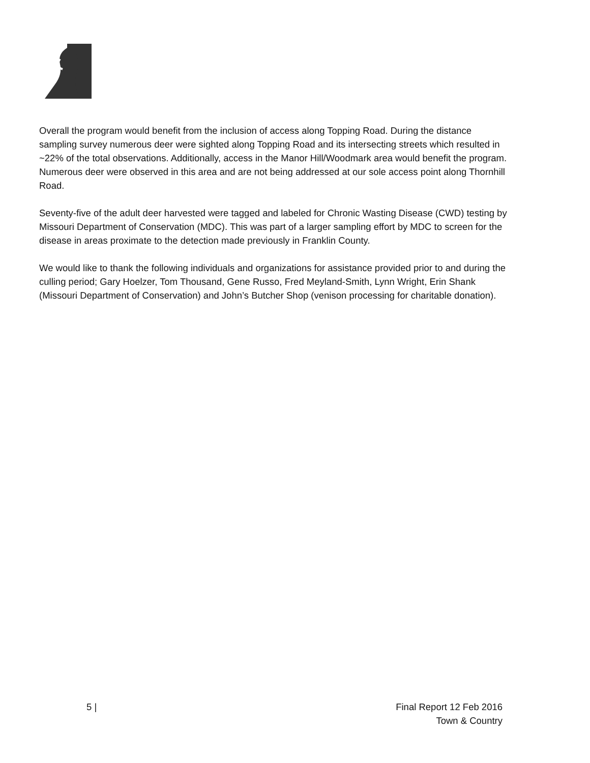Overall the program would benefit from the inclusion of access along Topping Road. During the distance sampling survey numerous deer were sighted along Topping Road and its intersecting streets which resulted in ~22% of the total observations. Additionally, access in the Manor Hill/Woodmark area would benefit the program. Numerous deer were observed in this area and are not being addressed at our sole access point along Thornhill Road.
Seventy-five of the adult deer harvested were tagged and labeled for Chronic Wasting Disease (CWD) testing by Missouri Department of Conservation (MDC). This was part of a larger sampling effort by MDC to screen for the disease in areas proximate to the detection made previously in Franklin County.
We would like to thank the following individuals and organizations for assistance provided prior to and during the culling period; Gary Hoelzer, Tom Thousand, Gene Russo, Fred Meyland-Smith, Lynn Wright, Erin Shank (Missouri Department of Conservation) and John’s Butcher Shop (venison processing for charitable donation).
5 | Final Report 12 Feb 2016
Town & Country